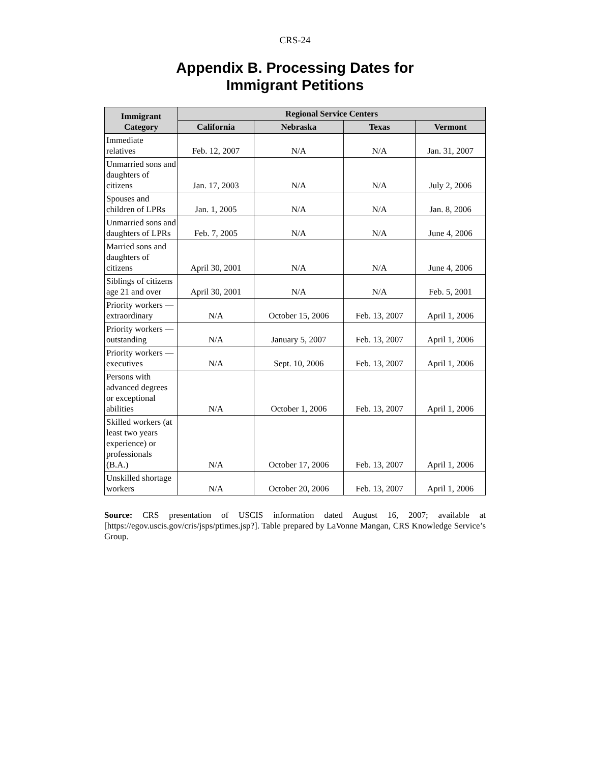CRS-24
Appendix B. Processing Dates for
Immigrant Petitions
| Immigrant Category | Regional Service Centers | | | |
| --- | --- | --- | --- | --- |
| | California | Nebraska | Texas | Vermont |
| Immediate relatives | Feb. 12, 2007 | N/A | N/A | Jan. 31, 2007 |
| Unmarried sons and daughters of citizens | Jan. 17, 2003 | N/A | N/A | July 2, 2006 |
| Spouses and children of LPRs | Jan. 1, 2005 | N/A | N/A | Jan. 8, 2006 |
| Unmarried sons and daughters of LPRs | Feb. 7, 2005 | N/A | N/A | June 4, 2006 |
| Married sons and daughters of citizens | April 30, 2001 | N/A | N/A | June 4, 2006 |
| Siblings of citizens age 21 and over | April 30, 2001 | N/A | N/A | Feb. 5, 2001 |
| Priority workers — extraordinary | N/A | October 15, 2006 | Feb. 13, 2007 | April 1, 2006 |
| Priority workers — outstanding | N/A | January 5, 2007 | Feb. 13, 2007 | April 1, 2006 |
| Priority workers — executives | N/A | Sept. 10, 2006 | Feb. 13, 2007 | April 1, 2006 |
| Persons with advanced degrees or exceptional abilities | N/A | October 1, 2006 | Feb. 13, 2007 | April 1, 2006 |
| Skilled workers (at least two years experience) or professionals (B.A.) | N/A | October 17, 2006 | Feb. 13, 2007 | April 1, 2006 |
| Unskilled shortage workers | N/A | October 20, 2006 | Feb. 13, 2007 | April 1, 2006 |
Source: CRS presentation of USCIS information dated August 16, 2007; available at [https://egov.uscis.gov/cris/jsps/ptimes.jsp?]. Table prepared by LaVonne Mangan, CRS Knowledge Service’s Group.